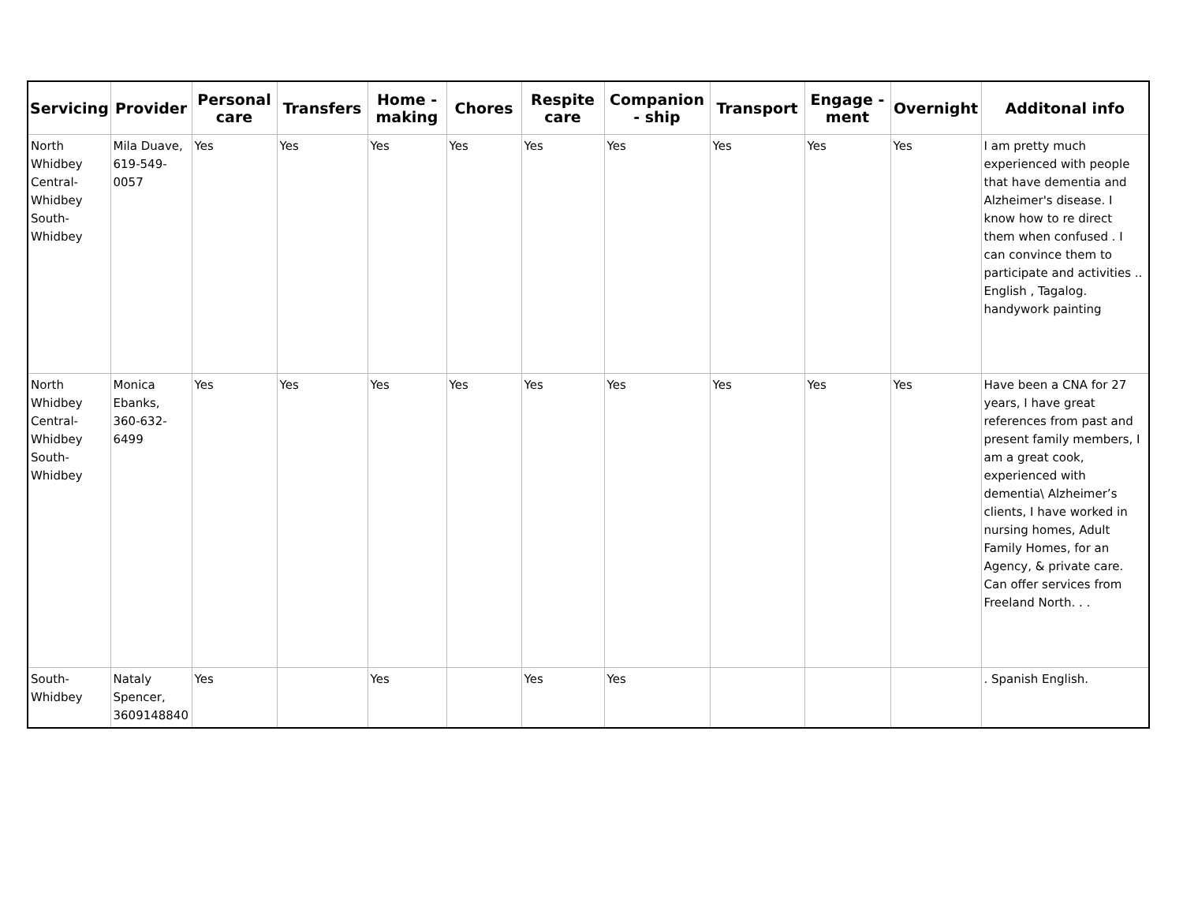| Servicing | Provider | Personal care | Transfers | Home - making | Chores | Respite care | Companion - ship | Transport | Engage - ment | Overnight | Additonal info |
| --- | --- | --- | --- | --- | --- | --- | --- | --- | --- | --- | --- |
| North Whidbey Central-Whidbey South-Whidbey | Mila Duave, 619-549-0057 | Yes | Yes | Yes | Yes | Yes | Yes | Yes | Yes | Yes | I am pretty much experienced with people that have dementia and Alzheimer's disease. I know how to re direct them when confused . I can convince them to participate and activities .. English , Tagalog. handywork painting |
| North Whidbey Central-Whidbey South-Whidbey | Monica Ebanks, 360-632-6499 | Yes | Yes | Yes | Yes | Yes | Yes | Yes | Yes | Yes | Have been a CNA for 27 years, I have great references from past and present family members, I am a great cook, experienced with dementia\ Alzheimer’s clients, I have worked in nursing homes, Adult Family Homes, for an Agency, & private care. Can offer services from Freeland North. . . |
| South-Whidbey | Nataly Spencer, 3609148840 | Yes | | Yes | | Yes | Yes | | | | . Spanish English. |